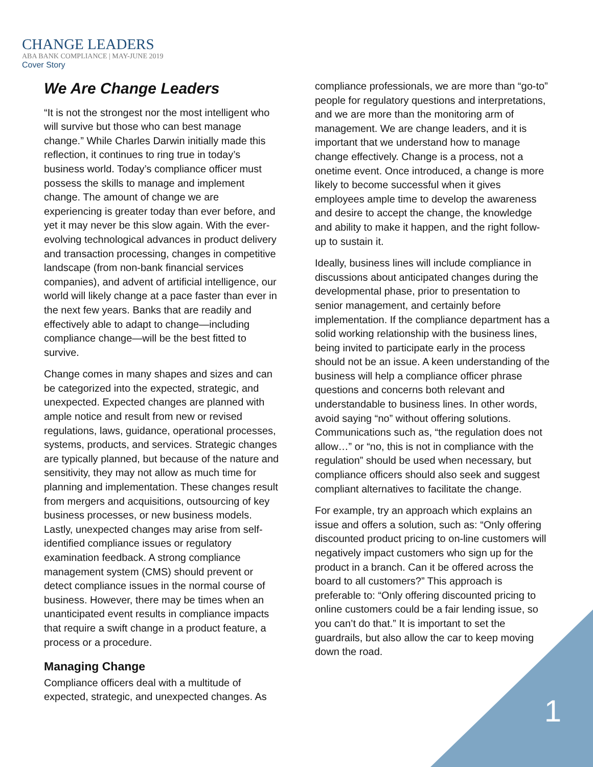CHANGE LEADERS
ABA BANK COMPLIANCE | MAY-JUNE 2019
Cover Story
We Are Change Leaders
“It is not the strongest nor the most intelligent who will survive but those who can best manage change.” While Charles Darwin initially made this reflection, it continues to ring true in today’s business world. Today’s compliance officer must possess the skills to manage and implement change. The amount of change we are experiencing is greater today than ever before, and yet it may never be this slow again. With the ever-evolving technological advances in product delivery and transaction processing, changes in competitive landscape (from non-bank financial services companies), and advent of artificial intelligence, our world will likely change at a pace faster than ever in the next few years. Banks that are readily and effectively able to adapt to change—including compliance change—will be the best fitted to survive.
Change comes in many shapes and sizes and can be categorized into the expected, strategic, and unexpected. Expected changes are planned with ample notice and result from new or revised regulations, laws, guidance, operational processes, systems, products, and services. Strategic changes are typically planned, but because of the nature and sensitivity, they may not allow as much time for planning and implementation. These changes result from mergers and acquisitions, outsourcing of key business processes, or new business models. Lastly, unexpected changes may arise from self-identified compliance issues or regulatory examination feedback. A strong compliance management system (CMS) should prevent or detect compliance issues in the normal course of business. However, there may be times when an unanticipated event results in compliance impacts that require a swift change in a product feature, a process or a procedure.
Managing Change
Compliance officers deal with a multitude of expected, strategic, and unexpected changes. As
compliance professionals, we are more than “go-to” people for regulatory questions and interpretations, and we are more than the monitoring arm of management. We are change leaders, and it is important that we understand how to manage change effectively. Change is a process, not a onetime event. Once introduced, a change is more likely to become successful when it gives employees ample time to develop the awareness and desire to accept the change, the knowledge and ability to make it happen, and the right follow-up to sustain it.
Ideally, business lines will include compliance in discussions about anticipated changes during the developmental phase, prior to presentation to senior management, and certainly before implementation. If the compliance department has a solid working relationship with the business lines, being invited to participate early in the process should not be an issue. A keen understanding of the business will help a compliance officer phrase questions and concerns both relevant and understandable to business lines. In other words, avoid saying “no” without offering solutions. Communications such as, “the regulation does not allow…” or “no, this is not in compliance with the regulation” should be used when necessary, but compliance officers should also seek and suggest compliant alternatives to facilitate the change.
For example, try an approach which explains an issue and offers a solution, such as: “Only offering discounted product pricing to on-line customers will negatively impact customers who sign up for the product in a branch. Can it be offered across the board to all customers?” This approach is preferable to: “Only offering discounted pricing to online customers could be a fair lending issue, so you can’t do that.” It is important to set the guardrails, but also allow the car to keep moving down the road.
1